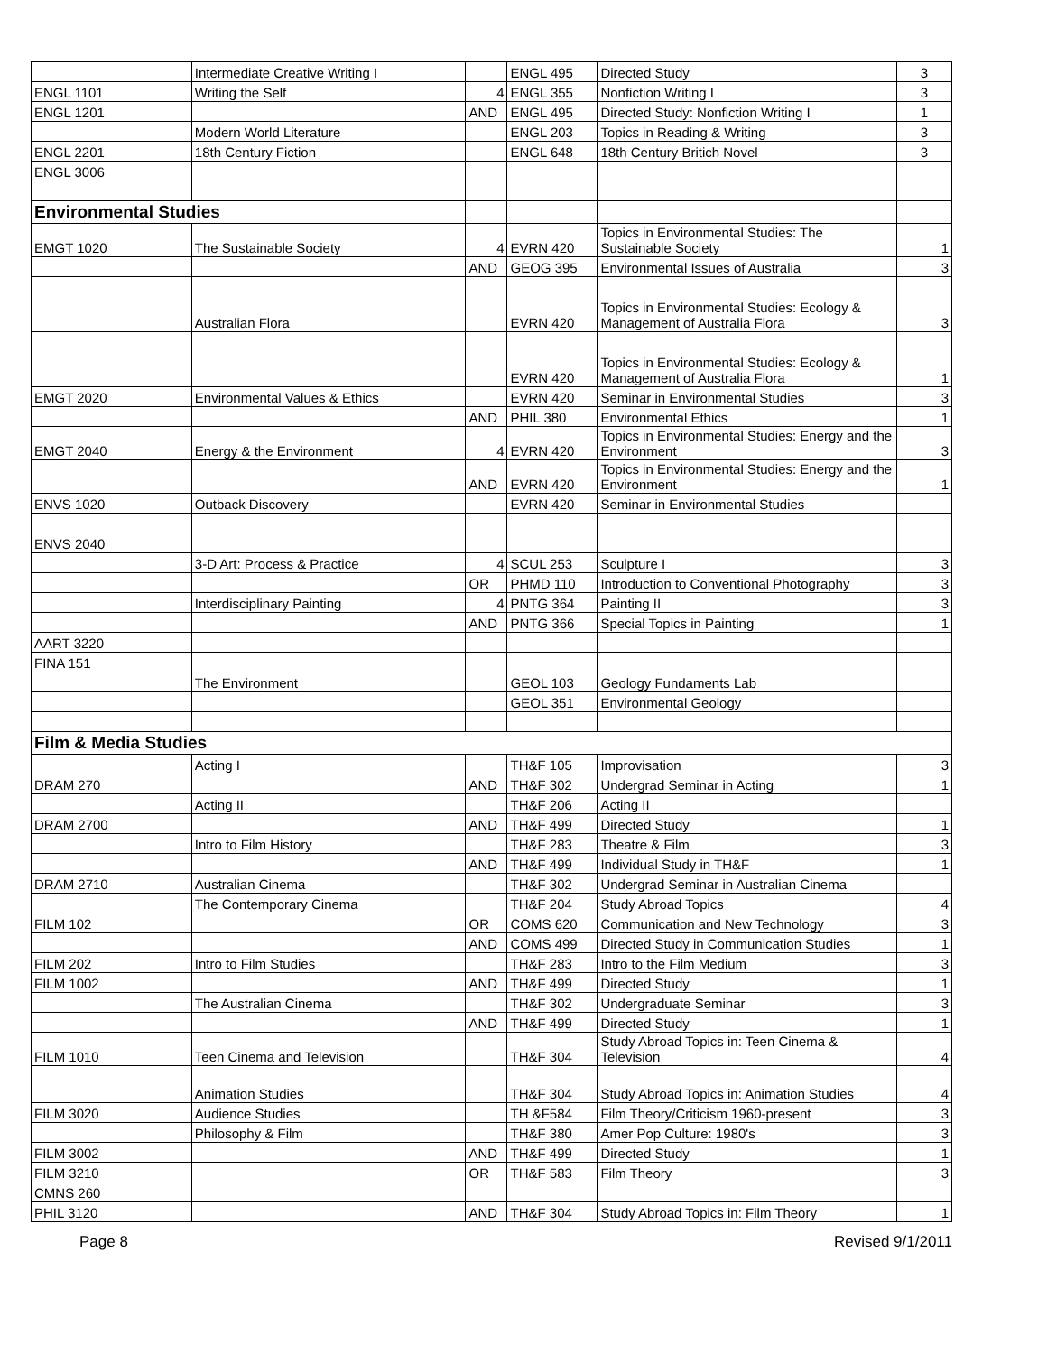| | Intermediate Creative Writing I | | ENGL 495 | Directed Study | 3 |
| ENGL 1101 | Writing the Self | 4 | ENGL 355 | Nonfiction Writing I | 3 |
| ENGL 1201 | | AND | ENGL 495 | Directed Study: Nonfiction Writing I | 1 |
| | Modern World Literature | | ENGL 203 | Topics in Reading & Writing | 3 |
| ENGL 2201 | 18th Century Fiction | | ENGL 648 | 18th Century Britich Novel | 3 |
| ENGL 3006 | | | | | |
| Environmental Studies | | | | | |
| EMGT 1020 | The Sustainable Society | 4 | EVRN 420 | Topics in Environmental Studies: The Sustainable Society | 1 |
| | | AND | GEOG 395 | Environmental Issues of Australia | 3 |
| | Australian Flora | | EVRN 420 | Topics in Environmental Studies: Ecology & Management of Australia Flora | 3 |
| | | | EVRN 420 | Topics in Environmental Studies: Ecology & Management of Australia Flora | 1 |
| EMGT 2020 | Environmental Values & Ethics | | EVRN 420 | Seminar in Environmental Studies | 3 |
| | | AND | PHIL 380 | Environmental Ethics | 1 |
| EMGT 2040 | Energy & the Environment | 4 | EVRN 420 | Topics in Environmental Studies: Energy and the Environment | 3 |
| | | AND | EVRN 420 | Topics in Environmental Studies: Energy and the Environment | 1 |
| ENVS 1020 | Outback Discovery | | EVRN 420 | Seminar in Environmental Studies | |
| ENVS 2040 | | | | | |
| | 3-D Art: Process & Practice | 4 | SCUL 253 | Sculpture I | 3 |
| | | OR | PHMD 110 | Introduction to Conventional Photography | 3 |
| | Interdisciplinary Painting | 4 | PNTG 364 | Painting II | 3 |
| | | AND | PNTG 366 | Special Topics in Painting | 1 |
| AART 3220 | | | | | |
| FINA 151 | | | | | |
| | The Environment | | GEOL 103 | Geology Fundaments Lab | |
| | | | GEOL 351 | Environmental Geology | |
| Film & Media Studies | | | | | |
| | Acting I | | TH&F 105 | Improvisation | 3 |
| DRAM 270 | | AND | TH&F 302 | Undergrad Seminar in Acting | 1 |
| | Acting II | | TH&F 206 | Acting II | |
| DRAM 2700 | | AND | TH&F 499 | Directed Study | 1 |
| | Intro to Film History | | TH&F 283 | Theatre & Film | 3 |
| | | AND | TH&F 499 | Individual Study in TH&F | 1 |
| DRAM 2710 | Australian Cinema | | TH&F 302 | Undergrad Seminar in Australian Cinema | |
| | The Contemporary Cinema | | TH&F 204 | Study Abroad Topics | 4 |
| FILM 102 | | OR | COMS 620 | Communication and New Technology | 3 |
| | | AND | COMS 499 | Directed Study in Communication Studies | 1 |
| FILM 202 | Intro to Film Studies | | TH&F 283 | Intro to the Film Medium | 3 |
| FILM 1002 | | AND | TH&F 499 | Directed Study | 1 |
| | The Australian Cinema | | TH&F 302 | Undergraduate Seminar | 3 |
| | | AND | TH&F 499 | Directed Study | 1 |
| FILM 1010 | Teen Cinema and Television | | TH&F 304 | Study Abroad Topics in: Teen Cinema & Television | 4 |
| | Animation Studies | | TH&F 304 | Study Abroad Topics in: Animation Studies | 4 |
| FILM 3020 | Audience Studies | | TH &F584 | Film Theory/Criticism 1960-present | 3 |
| | Philosophy & Film | | TH&F 380 | Amer Pop Culture: 1980's | 3 |
| FILM 3002 | | AND | TH&F 499 | Directed Study | 1 |
| FILM 3210 | | OR | TH&F 583 | Film Theory | 3 |
| CMNS 260 | | | | | |
| PHIL 3120 | | AND | TH&F 304 | Study Abroad Topics in: Film Theory | 1 |
Page 8 Revised 9/1/2011